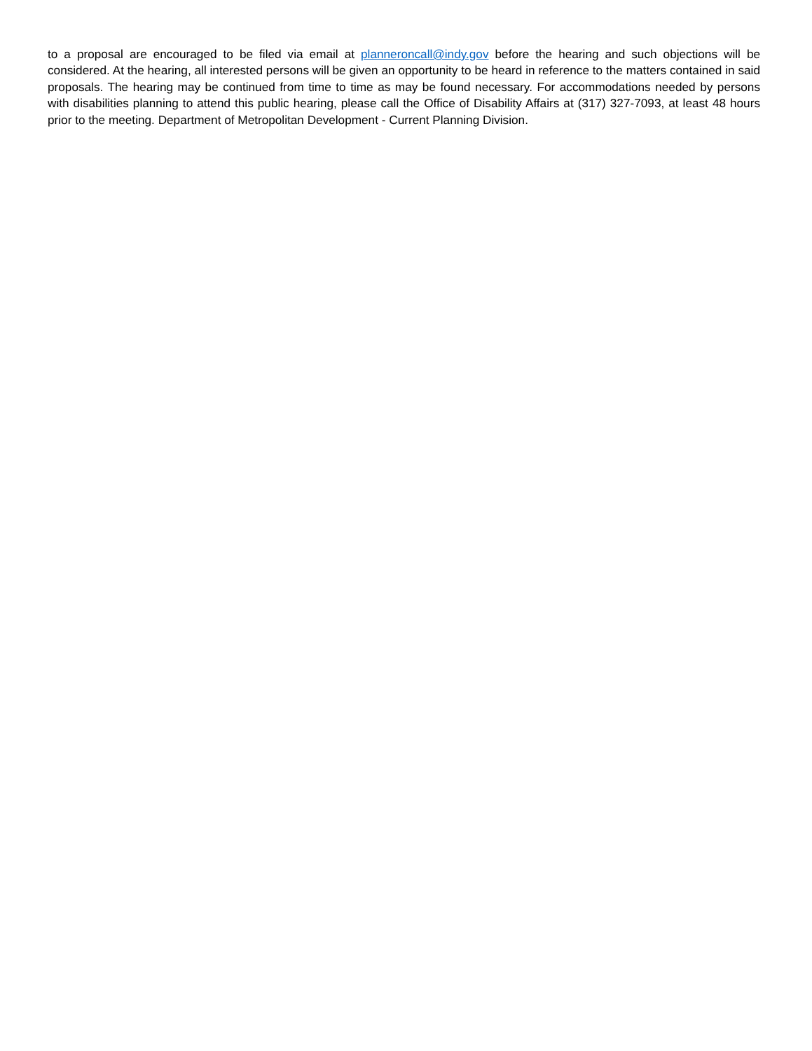to a proposal are encouraged to be filed via email at planneroncall@indy.gov before the hearing and such objections will be considered. At the hearing, all interested persons will be given an opportunity to be heard in reference to the matters contained in said proposals. The hearing may be continued from time to time as may be found necessary. For accommodations needed by persons with disabilities planning to attend this public hearing, please call the Office of Disability Affairs at (317) 327-7093, at least 48 hours prior to the meeting. Department of Metropolitan Development - Current Planning Division.